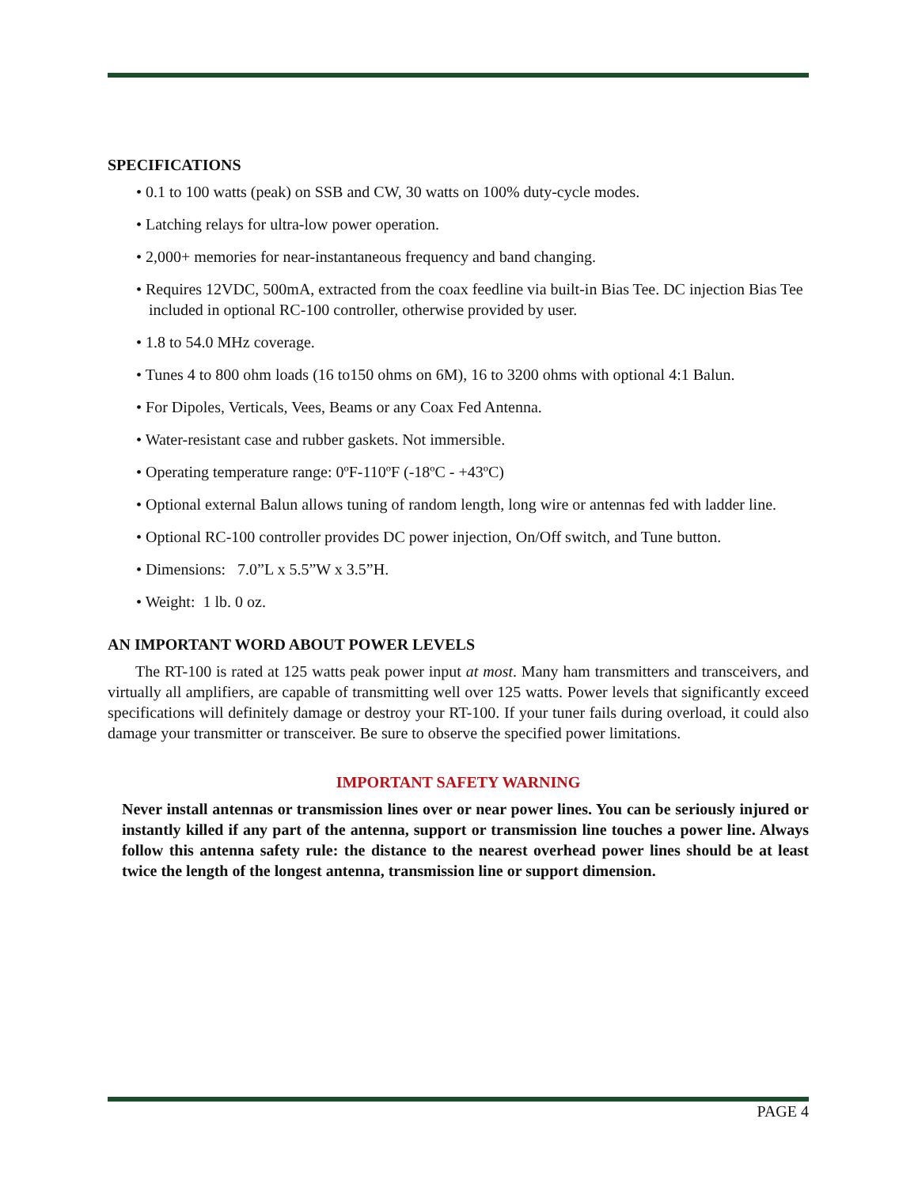SPECIFICATIONS
• 0.1 to 100 watts (peak) on SSB and CW, 30 watts on 100% duty-cycle modes.
• Latching relays for ultra-low power operation.
• 2,000+ memories for near-instantaneous frequency and band changing.
• Requires 12VDC, 500mA, extracted from the coax feedline via built-in Bias Tee. DC injection Bias Tee included in optional RC-100 controller, otherwise provided by user.
• 1.8 to 54.0 MHz coverage.
• Tunes 4 to 800 ohm loads (16 to150 ohms on 6M), 16 to 3200 ohms with optional 4:1 Balun.
• For Dipoles, Verticals, Vees, Beams or any Coax Fed Antenna.
• Water-resistant case and rubber gaskets. Not immersible.
• Operating temperature range: 0ºF-110ºF (-18ºC - +43ºC)
• Optional external Balun allows tuning of random length, long wire or antennas fed with ladder line.
• Optional RC-100 controller provides DC power injection, On/Off switch, and Tune button.
• Dimensions: 7.0”L x 5.5”W x 3.5”H.
• Weight: 1 lb. 0 oz.
AN IMPORTANT WORD ABOUT POWER LEVELS
The RT-100 is rated at 125 watts peak power input at most. Many ham transmitters and transceivers, and virtually all amplifiers, are capable of transmitting well over 125 watts. Power levels that significantly exceed specifications will definitely damage or destroy your RT-100. If your tuner fails during overload, it could also damage your transmitter or transceiver. Be sure to observe the specified power limitations.
IMPORTANT SAFETY WARNING
Never install antennas or transmission lines over or near power lines. You can be seriously injured or instantly killed if any part of the antenna, support or transmission line touches a power line. Always follow this antenna safety rule: the distance to the nearest overhead power lines should be at least twice the length of the longest antenna, transmission line or support dimension.
PAGE 4